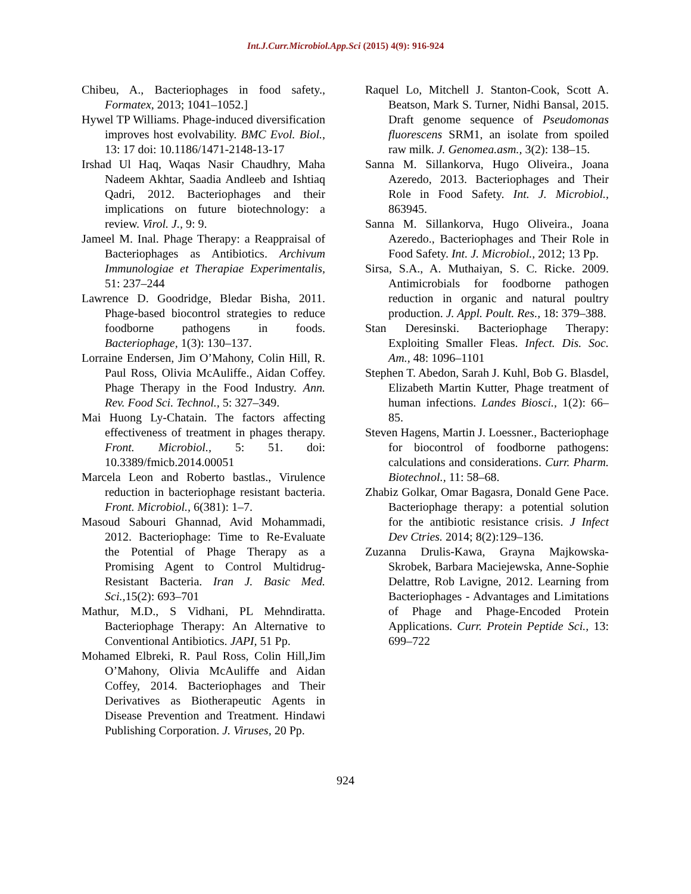Int.J.Curr.Microbiol.App.Sci (2015) 4(9): 916-924
Chibeu, A., Bacteriophages in food safety., Formatex, 2013; 1041–1052.]
Hywel TP Williams. Phage-induced diversification improves host evolvability. BMC Evol. Biol., 13: 17 doi: 10.1186/1471-2148-13-17
Irshad Ul Haq, Waqas Nasir Chaudhry, Maha Nadeem Akhtar, Saadia Andleeb and Ishtiaq Qadri, 2012. Bacteriophages and their implications on future biotechnology: a review. Virol. J., 9: 9.
Jameel M. Inal. Phage Therapy: a Reappraisal of Bacteriophages as Antibiotics. Archivum Immunologiae et Therapiae Experimentalis, 51: 237–244
Lawrence D. Goodridge, Bledar Bisha, 2011. Phage-based biocontrol strategies to reduce foodborne pathogens in foods. Bacteriophage, 1(3): 130–137.
Lorraine Endersen, Jim O’Mahony, Colin Hill, R. Paul Ross, Olivia McAuliffe., Aidan Coffey. Phage Therapy in the Food Industry. Ann. Rev. Food Sci. Technol., 5: 327–349.
Mai Huong Ly-Chatain. The factors affecting effectiveness of treatment in phages therapy. Front. Microbiol., 5: 51. doi: 10.3389/fmicb.2014.00051
Marcela Leon and Roberto bastlas., Virulence reduction in bacteriophage resistant bacteria. Front. Microbiol., 6(381): 1–7.
Masoud Sabouri Ghannad, Avid Mohammadi, 2012. Bacteriophage: Time to Re-Evaluate the Potential of Phage Therapy as a Promising Agent to Control Multidrug-Resistant Bacteria. Iran J. Basic Med. Sci., 15(2): 693–701
Mathur, M.D., S Vidhani, PL Mehndiratta. Bacteriophage Therapy: An Alternative to Conventional Antibiotics. JAPI, 51 Pp.
Mohamed Elbreki, R. Paul Ross, Colin Hill,Jim O’Mahony, Olivia McAuliffe and Aidan Coffey, 2014. Bacteriophages and Their Derivatives as Biotherapeutic Agents in Disease Prevention and Treatment. Hindawi Publishing Corporation. J. Viruses, 20 Pp.
Raquel Lo, Mitchell J. Stanton-Cook, Scott A. Beatson, Mark S. Turner, Nidhi Bansal, 2015. Draft genome sequence of Pseudomonas fluorescens SRM1, an isolate from spoiled raw milk. J. Genomea.asm., 3(2): 138–15.
Sanna M. Sillankorva, Hugo Oliveira., Joana Azeredo, 2013. Bacteriophages and Their Role in Food Safety. Int. J. Microbiol., 863945.
Sanna M. Sillankorva, Hugo Oliveira., Joana Azeredo., Bacteriophages and Their Role in Food Safety. Int. J. Microbiol., 2012; 13 Pp.
Sirsa, S.A., A. Muthaiyan, S. C. Ricke. 2009. Antimicrobials for foodborne pathogen reduction in organic and natural poultry production. J. Appl. Poult. Res., 18: 379–388.
Stan Deresinski. Bacteriophage Therapy: Exploiting Smaller Fleas. Infect. Dis. Soc. Am., 48: 1096–1101
Stephen T. Abedon, Sarah J. Kuhl, Bob G. Blasdel, Elizabeth Martin Kutter, Phage treatment of human infections. Landes Biosci., 1(2): 66–85.
Steven Hagens, Martin J. Loessner., Bacteriophage for biocontrol of foodborne pathogens: calculations and considerations. Curr. Pharm. Biotechnol., 11: 58–68.
Zhabiz Golkar, Omar Bagasra, Donald Gene Pace. Bacteriophage therapy: a potential solution for the antibiotic resistance crisis. J Infect Dev Ctries. 2014; 8(2):129–136.
Zuzanna Drulis-Kawa, Grayna Majkowska-Skrobek, Barbara Maciejewska, Anne-Sophie Delattre, Rob Lavigne, 2012. Learning from Bacteriophages - Advantages and Limitations of Phage and Phage-Encoded Protein Applications. Curr. Protein Peptide Sci., 13: 699–722
924